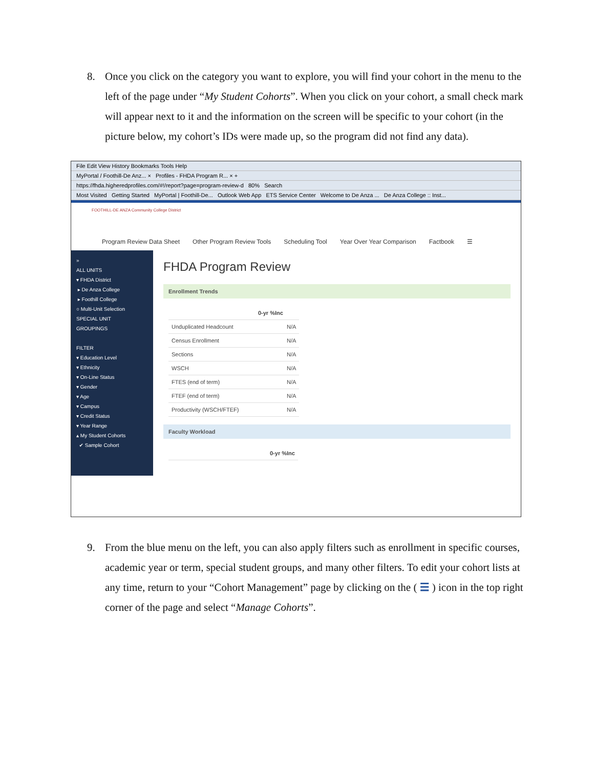8. Once you click on the category you want to explore, you will find your cohort in the menu to the left of the page under “My Student Cohorts”. When you click on your cohort, a small check mark will appear next to it and the information on the screen will be specific to your cohort (in the picture below, my cohort’s IDs were made up, so the program did not find any data).
File Edit View History Bookmarks Tools Help
MyPortal / Foothill-De Anz... × Profiles - FHDA Program R... × +
https://fhda.higheredprofiles.com/#!/report?page=program-review-d 80% Search
Most Visited Getting Started MyPortal | Foothill-De... Outlook Web App ETS Service Center Welcome to De Anza ... De Anza College :: Inst...
FOOTHILL-DE ANZA Community College District
Program Review Data Sheet Other Program Review Tools Scheduling Tool Year Over Year Comparison Factbook ☰
»
ALL UNITS
▾ FHDA District
▸ De Anza College
▸ Foothill College
○ Multi-Unit Selection
SPECIAL UNIT
GROUPINGS
FILTER
▾ Education Level
▾ Ethnicity
▾ On-Line Status
▾ Gender
▾ Age
▾ Campus
▾ Credit Status
▾ Year Range
▴ My Student Cohorts
✔ Sample Cohort
FHDA Program Review
Enrollment Trends
| | 0-yr %Inc |
| --- | --- |
| Unduplicated Headcount | N/A |
| Census Enrollment | N/A |
| Sections | N/A |
| WSCH | N/A |
| FTES (end of term) | N/A |
| FTEF (end of term) | N/A |
| Productivity (WSCH/FTEF) | N/A |
Faculty Workload
| | 0-yr %Inc |
| --- | --- |
9. From the blue menu on the left, you can also apply filters such as enrollment in specific courses, academic year or term, special student groups, and many other filters. To edit your cohort lists at any time, return to your “Cohort Management” page by clicking on the ( ☰ ) icon in the top right corner of the page and select “Manage Cohorts”.